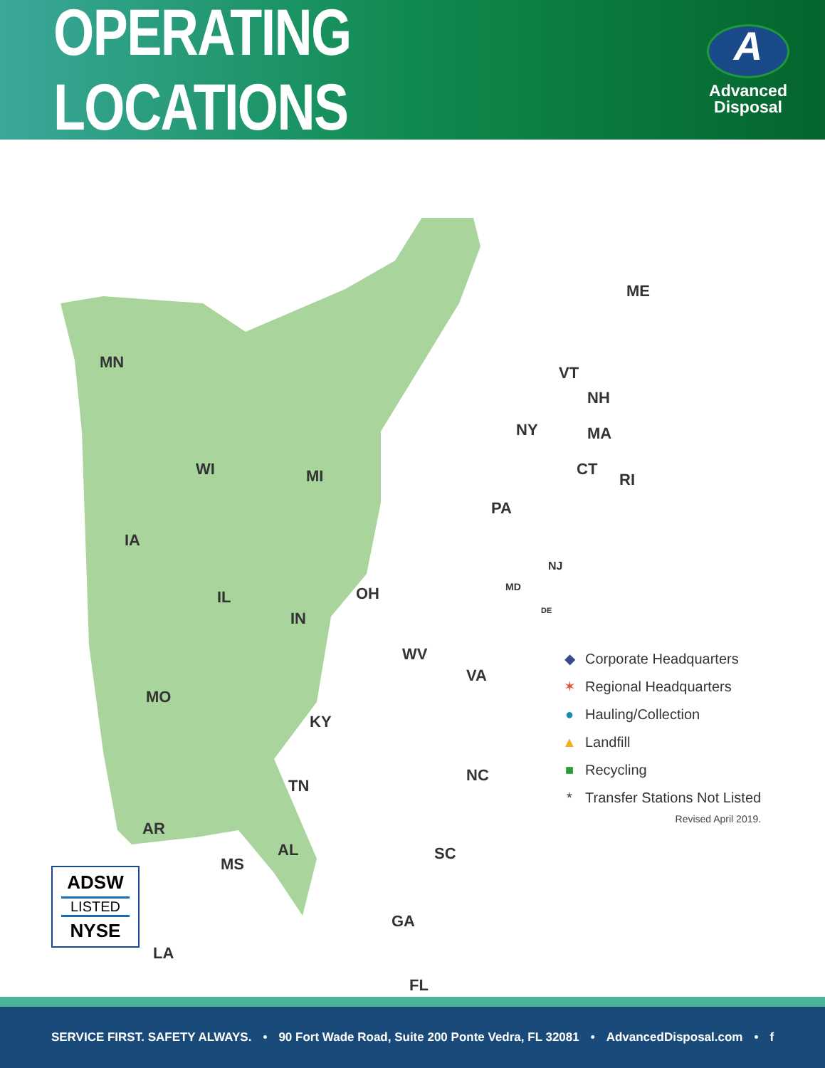OPERATING LOCATIONS
A
Advanced
Disposal
MN
WI MI
IA
IL
IN
OH
PA
NY
VT
NH
ME
MA
CT
RI
NJ
MD
DE
WV
VA
MO
KY
TN
NC
AR
MS
AL SC
GA
LA
FL
◆ Corporate Headquarters
✶ Regional Headquarters
● Hauling/Collection
▲ Landfill
■ Recycling
* Transfer Stations Not Listed
Revised April 2019.
ADSW
LISTED
NYSE
SERVICE FIRST. SAFETY ALWAYS. • 90 Fort Wade Road, Suite 200 Ponte Vedra, FL 32081 • AdvancedDisposal.com • f